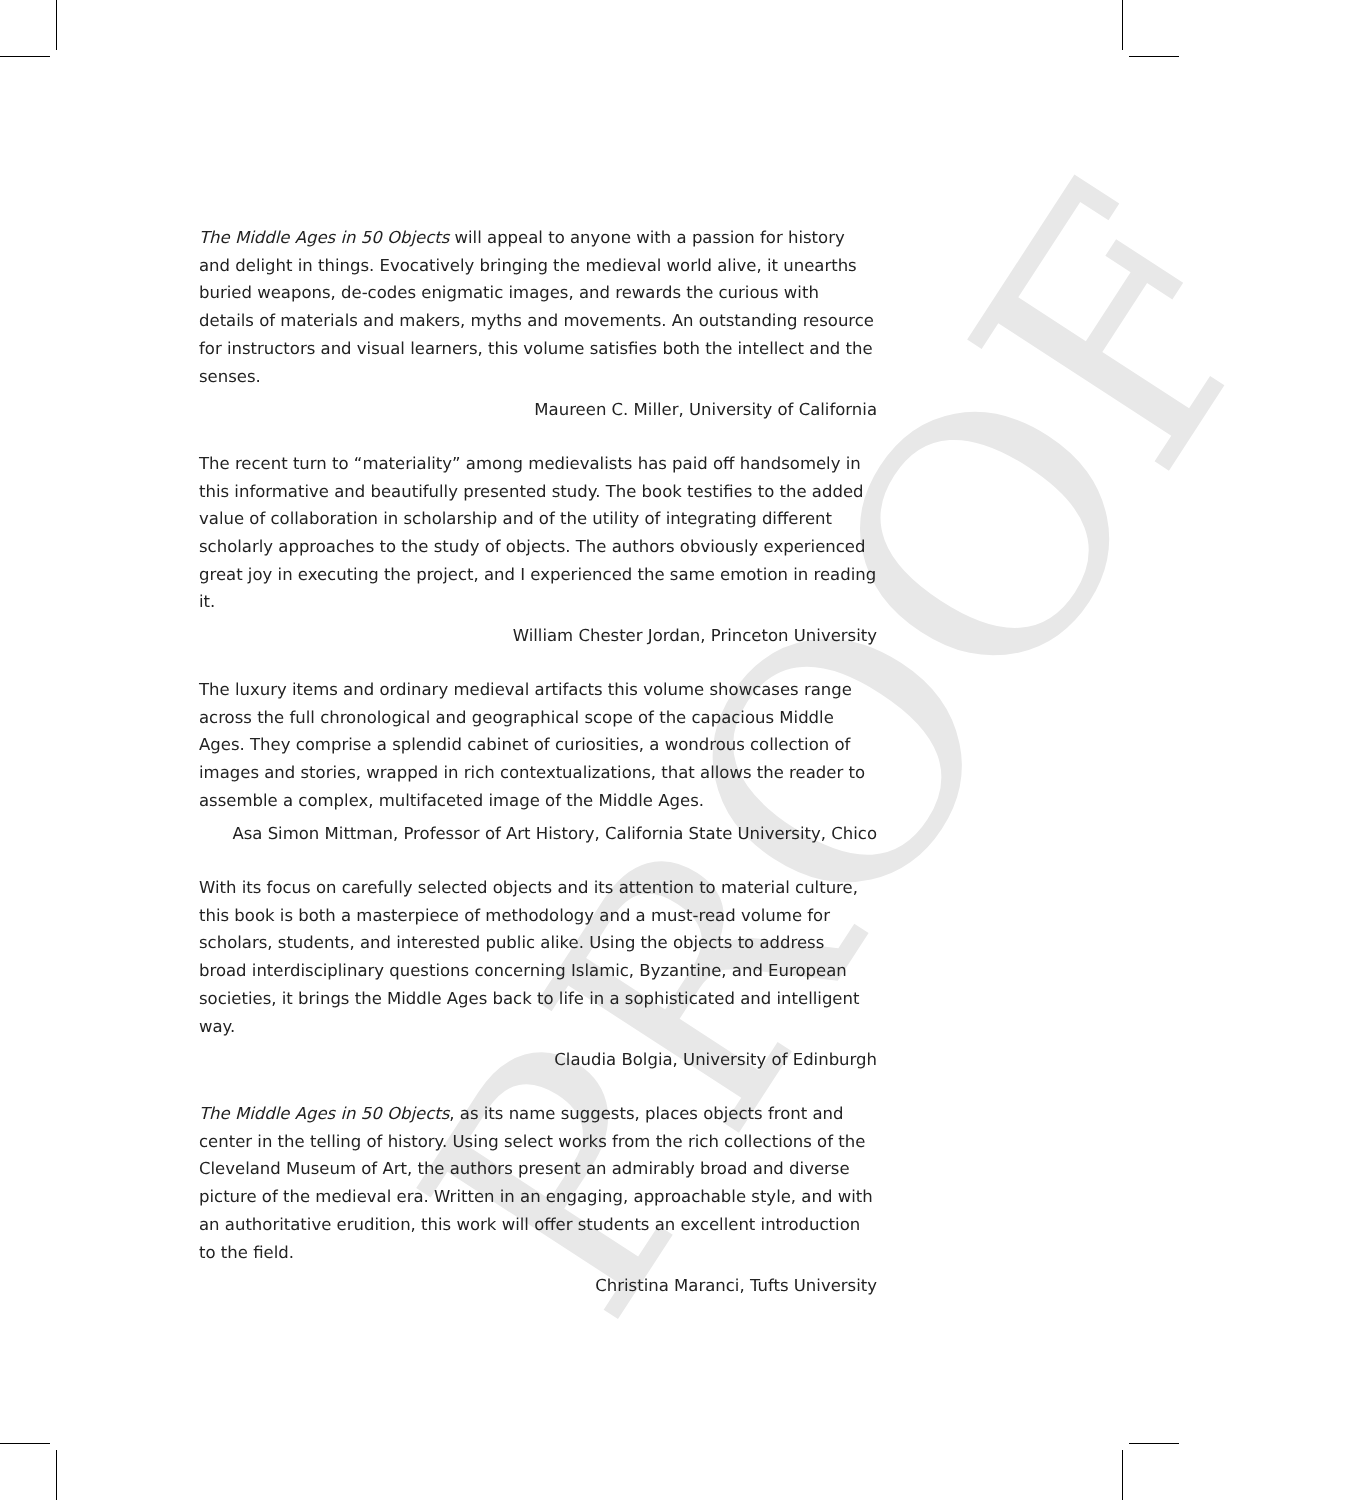PROOF
The Middle Ages in 50 Objects will appeal to anyone with a passion for history and delight in things. Evocatively bringing the medieval world alive, it unearths buried weapons, de-codes enigmatic images, and rewards the curious with details of materials and makers, myths and movements. An outstanding resource for instructors and visual learners, this volume satisfies both the intellect and the senses.
Maureen C. Miller, University of California
The recent turn to “materiality” among medievalists has paid off handsomely in this informative and beautifully presented study. The book testifies to the added value of collaboration in scholarship and of the utility of integrating different scholarly approaches to the study of objects. The authors obviously experienced great joy in executing the project, and I experienced the same emotion in reading it.
William Chester Jordan, Princeton University
The luxury items and ordinary medieval artifacts this volume showcases range across the full chronological and geographical scope of the capacious Middle Ages. They comprise a splendid cabinet of curiosities, a wondrous collection of images and stories, wrapped in rich contextualizations, that allows the reader to assemble a complex, multifaceted image of the Middle Ages.
Asa Simon Mittman, Professor of Art History, California State University, Chico
With its focus on carefully selected objects and its attention to material culture, this book is both a masterpiece of methodology and a must-read volume for scholars, students, and interested public alike. Using the objects to address broad interdisciplinary questions concerning Islamic, Byzantine, and European societies, it brings the Middle Ages back to life in a sophisticated and intelligent way.
Claudia Bolgia, University of Edinburgh
The Middle Ages in 50 Objects, as its name suggests, places objects front and center in the telling of history. Using select works from the rich collections of the Cleveland Museum of Art, the authors present an admirably broad and diverse picture of the medieval era. Written in an engaging, approachable style, and with an authoritative erudition, this work will offer students an excellent introduction to the field.
Christina Maranci, Tufts University